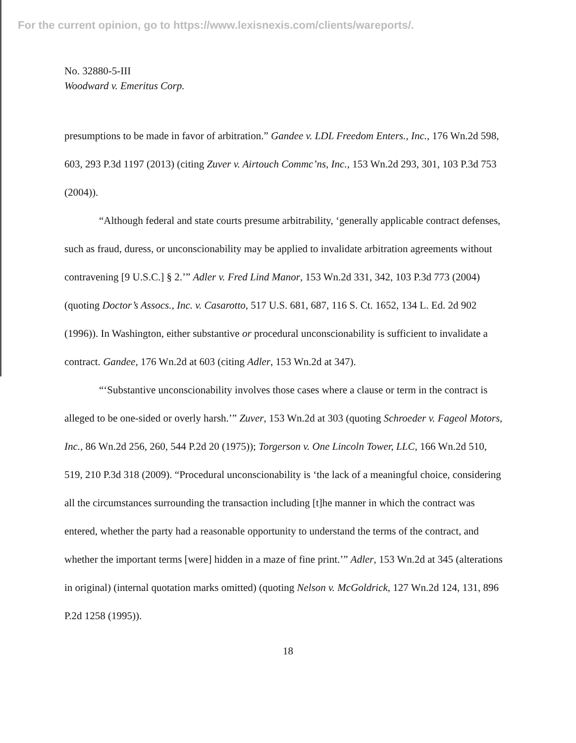For the current opinion, go to https://www.lexisnexis.com/clients/wareports/.
No. 32880-5-III
Woodward v. Emeritus Corp.
presumptions to be made in favor of arbitration.” Gandee v. LDL Freedom Enters., Inc., 176 Wn.2d 598, 603, 293 P.3d 1197 (2013) (citing Zuver v. Airtouch Commc’ns, Inc., 153 Wn.2d 293, 301, 103 P.3d 753 (2004)).
“Although federal and state courts presume arbitrability, ‘generally applicable contract defenses, such as fraud, duress, or unconscionability may be applied to invalidate arbitration agreements without contravening [9 U.S.C.] § 2.’” Adler v. Fred Lind Manor, 153 Wn.2d 331, 342, 103 P.3d 773 (2004) (quoting Doctor’s Assocs., Inc. v. Casarotto, 517 U.S. 681, 687, 116 S. Ct. 1652, 134 L. Ed. 2d 902 (1996)). In Washington, either substantive or procedural unconscionability is sufficient to invalidate a contract. Gandee, 176 Wn.2d at 603 (citing Adler, 153 Wn.2d at 347).
“‘Substantive unconscionability involves those cases where a clause or term in the contract is alleged to be one-sided or overly harsh.’” Zuver, 153 Wn.2d at 303 (quoting Schroeder v. Fageol Motors, Inc., 86 Wn.2d 256, 260, 544 P.2d 20 (1975)); Torgerson v. One Lincoln Tower, LLC, 166 Wn.2d 510, 519, 210 P.3d 318 (2009). “Procedural unconscionability is ‘the lack of a meaningful choice, considering all the circumstances surrounding the transaction including [t]he manner in which the contract was entered, whether the party had a reasonable opportunity to understand the terms of the contract, and whether the important terms [were] hidden in a maze of fine print.’” Adler, 153 Wn.2d at 345 (alterations in original) (internal quotation marks omitted) (quoting Nelson v. McGoldrick, 127 Wn.2d 124, 131, 896 P.2d 1258 (1995)).
18